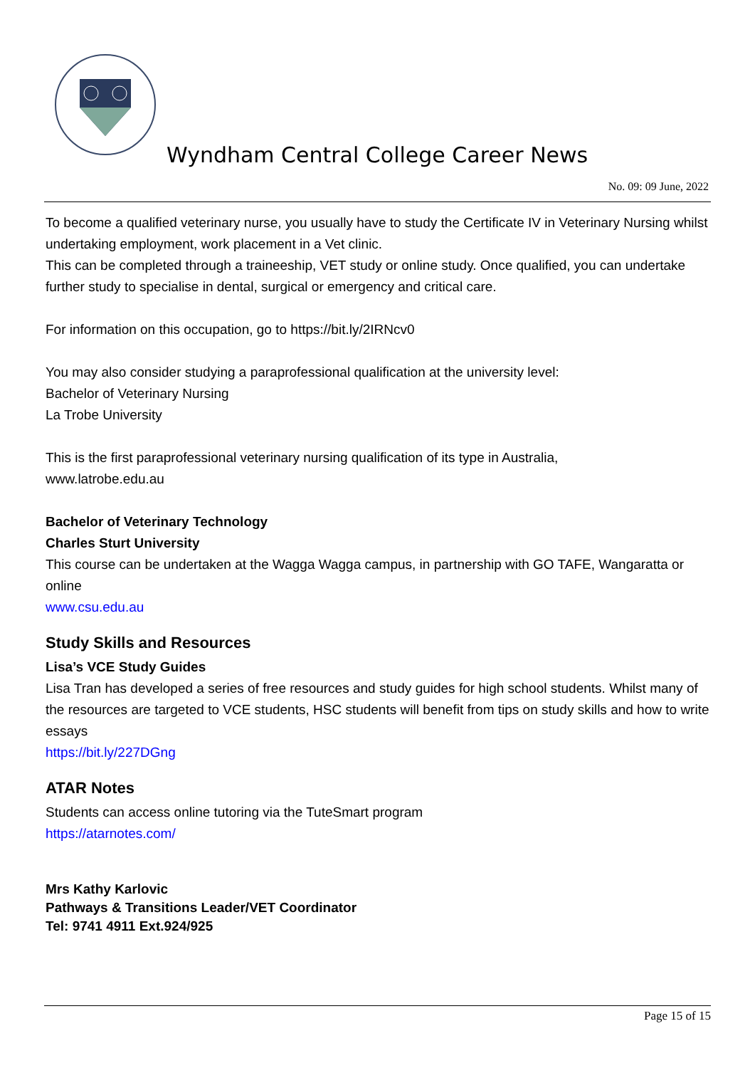Wyndham Central College Career News
No. 09: 09 June, 2022
To become a qualified veterinary nurse, you usually have to study the Certificate IV in Veterinary Nursing whilst undertaking employment, work placement in a Vet clinic.
This can be completed through a traineeship, VET study or online study. Once qualified, you can undertake further study to specialise in dental, surgical or emergency and critical care.
For information on this occupation, go to https://bit.ly/2IRNcv0
You may also consider studying a paraprofessional qualification at the university level:
Bachelor of Veterinary Nursing
La Trobe University
This is the first paraprofessional veterinary nursing qualification of its type in Australia,
www.latrobe.edu.au
Bachelor of Veterinary Technology
Charles Sturt University
This course can be undertaken at the Wagga Wagga campus, in partnership with GO TAFE, Wangaratta or online
www.csu.edu.au
Study Skills and Resources
Lisa’s VCE Study Guides
Lisa Tran has developed a series of free resources and study guides for high school students. Whilst many of the resources are targeted to VCE students, HSC students will benefit from tips on study skills and how to write essays
https://bit.ly/227DGng
ATAR Notes
Students can access online tutoring via the TuteSmart program
https://atarnotes.com/
Mrs Kathy Karlovic
Pathways & Transitions Leader/VET Coordinator
Tel: 9741 4911 Ext.924/925
Page 15 of 15